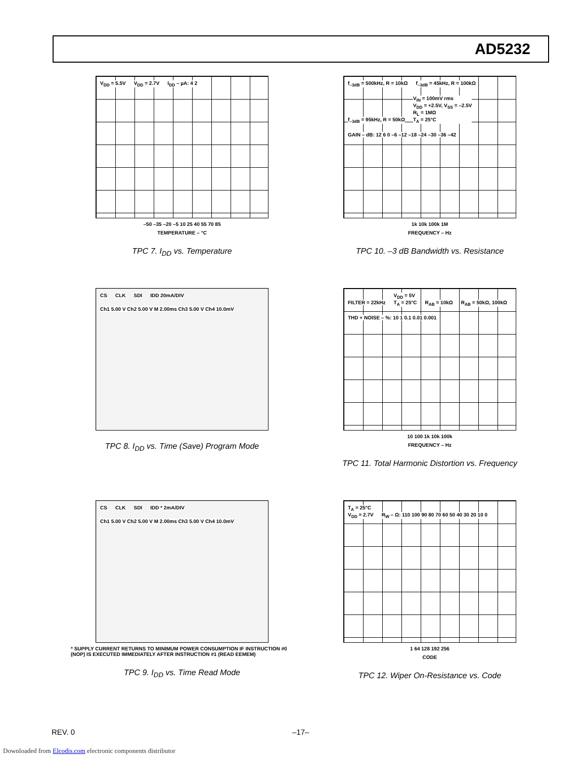AD5232
V<sub>DD</sub> = 5.5V V<sub>DD</sub> = 2.7V I<sub>DD</sub> – µA: 4 2
–50 –35 –20 –5 10 25 40 55 70 85
TEMPERATURE – °C
TPC 7. I<sub>DD</sub> vs. Temperature
f<sub>–3dB</sub> = 500kHz, R = 10kΩ f<sub>–3dB</sub> = 45kHz, R = 100kΩ f<sub>–3dB</sub> = 95kHz, R = 50kΩ
V<sub>IN</sub> = 100mV rms
V<sub>DD</sub> = +2.5V, V<sub>SS</sub> = –2.5V
R<sub>L</sub> = 1MΩ
T<sub>A</sub> = 25°C
GAIN – dB: 12 6 0 –6 –12 –18 –24 –30 –36 –42
1k 10k 100k 1M
FREQUENCY – Hz
TPC 10. –3 dB Bandwidth vs. Resistance
CS CLK SDI IDD 20mA/DIV
Ch1 5.00 V Ch2 5.00 V M 2.00ms Ch3 5.00 V Ch4 10.0mV
TPC 8. I<sub>DD</sub> vs. Time (Save) Program Mode
FILTER = 22kHz
V<sub>DD</sub> = 5V
T<sub>A</sub> = 25°C
R<sub>AB</sub> = 10kΩ R<sub>AB</sub> = 50kΩ, 100kΩ
THD + NOISE – %: 10 1 0.1 0.01 0.001
10 100 1k 10k 100k
FREQUENCY – Hz
TPC 11. Total Harmonic Distortion vs. Frequency
CS CLK SDI IDD * 2mA/DIV
Ch1 5.00 V Ch2 5.00 V M 2.00ms Ch3 5.00 V Ch4 10.0mV
* SUPPLY CURRENT RETURNS TO MINIMUM POWER CONSUMPTION IF INSTRUCTION #0 (NOP) IS EXECUTED IMMEDIATELY AFTER INSTRUCTION #1 (READ EEMEM)
TPC 9. I<sub>DD</sub> vs. Time Read Mode
T<sub>A</sub> = 25°C
V<sub>DD</sub> = 2.7V
R<sub>W</sub> – Ω: 110 100 90 80 70 60 50 40 30 20 10 0
1 64 128 192 256
CODE
TPC 12. Wiper On-Resistance vs. Code
REV. 0 –17–
Downloaded from Elcodis.com electronic components distributor